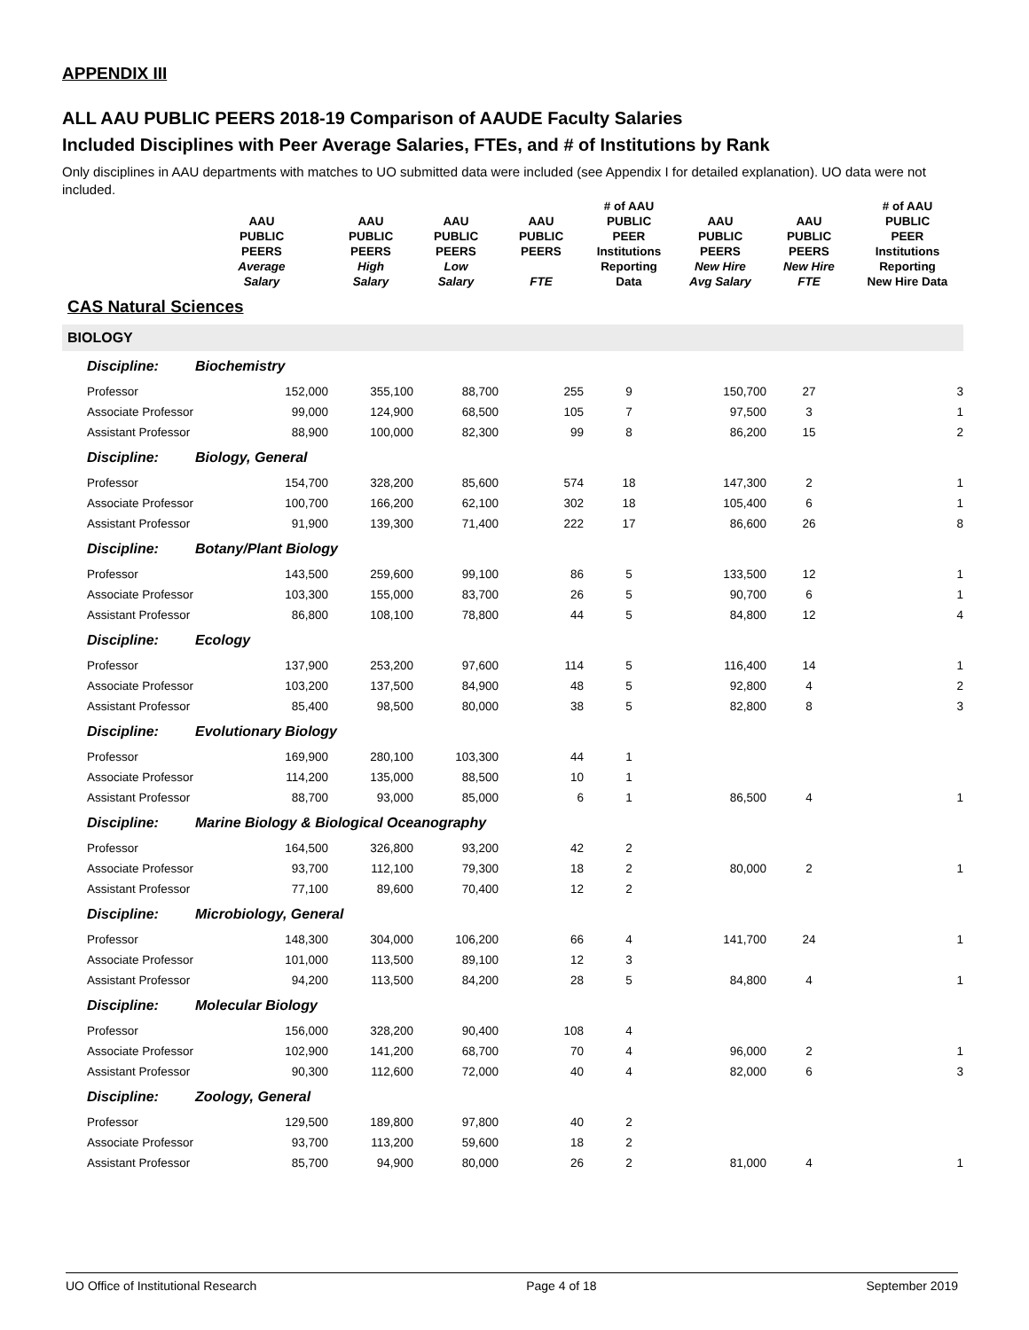APPENDIX III
ALL AAU PUBLIC PEERS 2018-19 Comparison of AAUDE Faculty Salaries
Included Disciplines with Peer Average Salaries, FTEs, and # of Institutions by Rank
Only disciplines in AAU departments with matches to UO submitted data were included (see Appendix I for detailed explanation). UO data were not included.
| | AAU PUBLIC PEERS Average Salary | AAU PUBLIC PEERS High Salary | AAU PUBLIC PEERS Low Salary | AAU PUBLIC PEERS FTE | # of AAU PUBLIC PEER Institutions Reporting Data | AAU PUBLIC PEERS New Hire Avg Salary | AAU PUBLIC PEERS New Hire FTE | # of AAU PUBLIC PEER Institutions Reporting New Hire Data |
| --- | --- | --- | --- | --- | --- | --- | --- | --- |
| CAS Natural Sciences | | | | | | | | |
| BIOLOGY | | | | | | | | |
| Discipline: | Biochemistry | | | | | | | |
| Professor | 152,000 | 355,100 | 88,700 | 255 | 9 | 150,700 | 27 | 3 |
| Associate Professor | 99,000 | 124,900 | 68,500 | 105 | 7 | 97,500 | 3 | 1 |
| Assistant Professor | 88,900 | 100,000 | 82,300 | 99 | 8 | 86,200 | 15 | 2 |
| Discipline: | Biology, General | | | | | | | |
| Professor | 154,700 | 328,200 | 85,600 | 574 | 18 | 147,300 | 2 | 1 |
| Associate Professor | 100,700 | 166,200 | 62,100 | 302 | 18 | 105,400 | 6 | 1 |
| Assistant Professor | 91,900 | 139,300 | 71,400 | 222 | 17 | 86,600 | 26 | 8 |
| Discipline: | Botany/Plant Biology | | | | | | | |
| Professor | 143,500 | 259,600 | 99,100 | 86 | 5 | 133,500 | 12 | 1 |
| Associate Professor | 103,300 | 155,000 | 83,700 | 26 | 5 | 90,700 | 6 | 1 |
| Assistant Professor | 86,800 | 108,100 | 78,800 | 44 | 5 | 84,800 | 12 | 4 |
| Discipline: | Ecology | | | | | | | |
| Professor | 137,900 | 253,200 | 97,600 | 114 | 5 | 116,400 | 14 | 1 |
| Associate Professor | 103,200 | 137,500 | 84,900 | 48 | 5 | 92,800 | 4 | 2 |
| Assistant Professor | 85,400 | 98,500 | 80,000 | 38 | 5 | 82,800 | 8 | 3 |
| Discipline: | Evolutionary Biology | | | | | | | |
| Professor | 169,900 | 280,100 | 103,300 | 44 | 1 | | | |
| Associate Professor | 114,200 | 135,000 | 88,500 | 10 | 1 | | | |
| Assistant Professor | 88,700 | 93,000 | 85,000 | 6 | 1 | 86,500 | 4 | 1 |
| Discipline: | Marine Biology & Biological Oceanography | | | | | | | |
| Professor | 164,500 | 326,800 | 93,200 | 42 | 2 | | | |
| Associate Professor | 93,700 | 112,100 | 79,300 | 18 | 2 | 80,000 | 2 | 1 |
| Assistant Professor | 77,100 | 89,600 | 70,400 | 12 | 2 | | | |
| Discipline: | Microbiology, General | | | | | | | |
| Professor | 148,300 | 304,000 | 106,200 | 66 | 4 | 141,700 | 24 | 1 |
| Associate Professor | 101,000 | 113,500 | 89,100 | 12 | 3 | | | |
| Assistant Professor | 94,200 | 113,500 | 84,200 | 28 | 5 | 84,800 | 4 | 1 |
| Discipline: | Molecular Biology | | | | | | | |
| Professor | 156,000 | 328,200 | 90,400 | 108 | 4 | | | |
| Associate Professor | 102,900 | 141,200 | 68,700 | 70 | 4 | 96,000 | 2 | 1 |
| Assistant Professor | 90,300 | 112,600 | 72,000 | 40 | 4 | 82,000 | 6 | 3 |
| Discipline: | Zoology, General | | | | | | | |
| Professor | 129,500 | 189,800 | 97,800 | 40 | 2 | | | |
| Associate Professor | 93,700 | 113,200 | 59,600 | 18 | 2 | | | |
| Assistant Professor | 85,700 | 94,900 | 80,000 | 26 | 2 | 81,000 | 4 | 1 |
UO Office of Institutional Research Page 4 of 18 September 2019